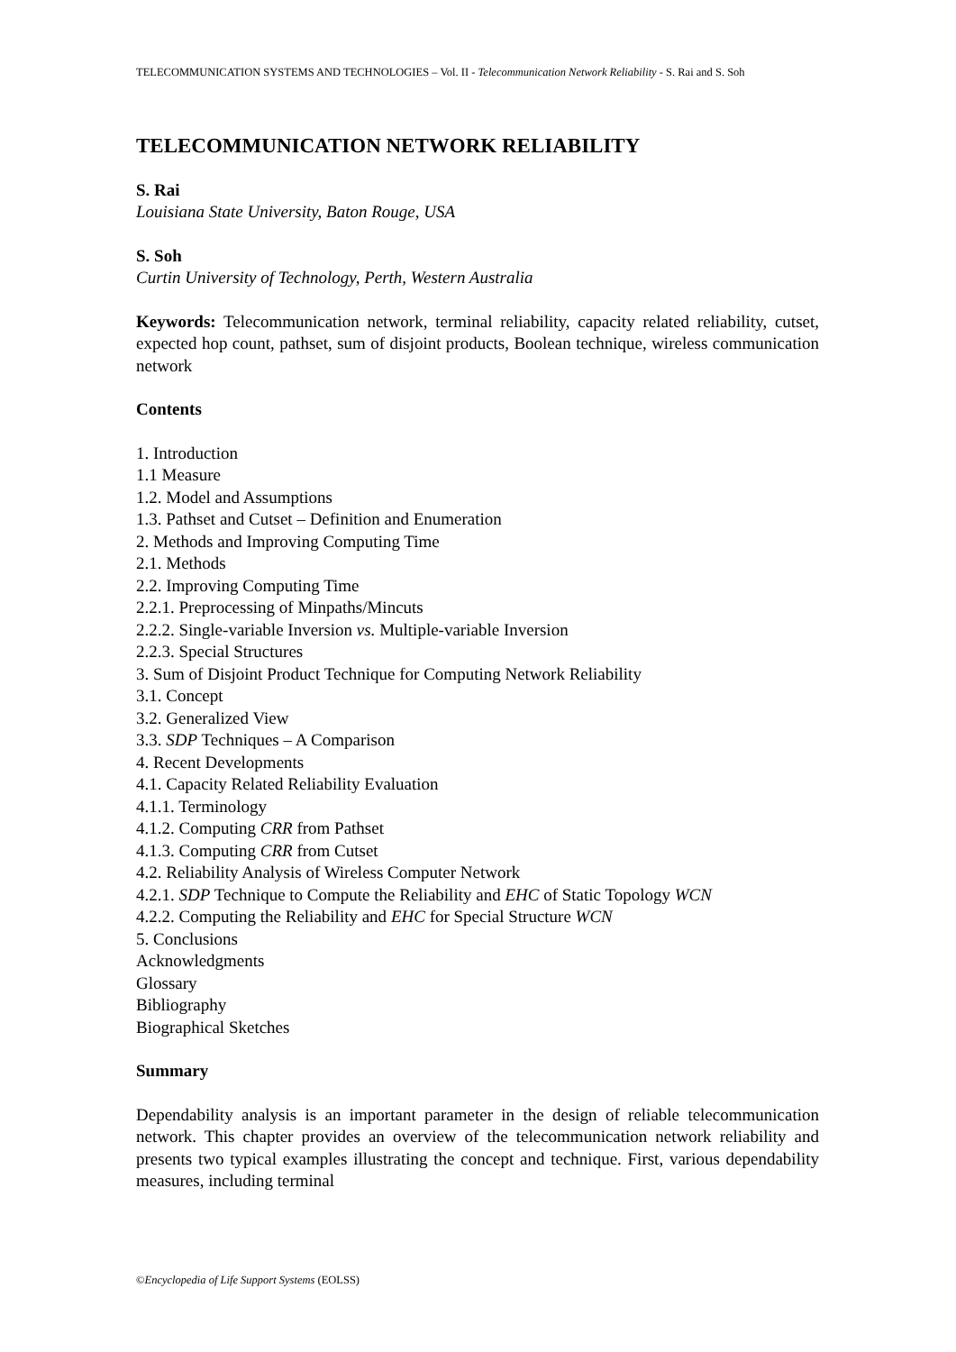TELECOMMUNICATION SYSTEMS AND TECHNOLOGIES – Vol. II - Telecommunication Network Reliability - S. Rai and S. Soh
TELECOMMUNICATION NETWORK RELIABILITY
S. Rai
Louisiana State University, Baton Rouge, USA
S. Soh
Curtin University of Technology, Perth, Western Australia
Keywords: Telecommunication network, terminal reliability, capacity related reliability, cutset, expected hop count, pathset, sum of disjoint products, Boolean technique, wireless communication network
Contents
1. Introduction
1.1 Measure
1.2. Model and Assumptions
1.3. Pathset and Cutset – Definition and Enumeration
2. Methods and Improving Computing Time
2.1. Methods
2.2. Improving Computing Time
2.2.1. Preprocessing of Minpaths/Mincuts
2.2.2. Single-variable Inversion vs. Multiple-variable Inversion
2.2.3. Special Structures
3. Sum of Disjoint Product Technique for Computing Network Reliability
3.1. Concept
3.2. Generalized View
3.3. SDP Techniques – A Comparison
4. Recent Developments
4.1. Capacity Related Reliability Evaluation
4.1.1. Terminology
4.1.2. Computing CRR from Pathset
4.1.3. Computing CRR from Cutset
4.2. Reliability Analysis of Wireless Computer Network
4.2.1. SDP Technique to Compute the Reliability and EHC of Static Topology WCN
4.2.2. Computing the Reliability and EHC for Special Structure WCN
5. Conclusions
Acknowledgments
Glossary
Bibliography
Biographical Sketches
Summary
Dependability analysis is an important parameter in the design of reliable telecommunication network. This chapter provides an overview of the telecommunication network reliability and presents two typical examples illustrating the concept and technique. First, various dependability measures, including terminal
©Encyclopedia of Life Support Systems (EOLSS)